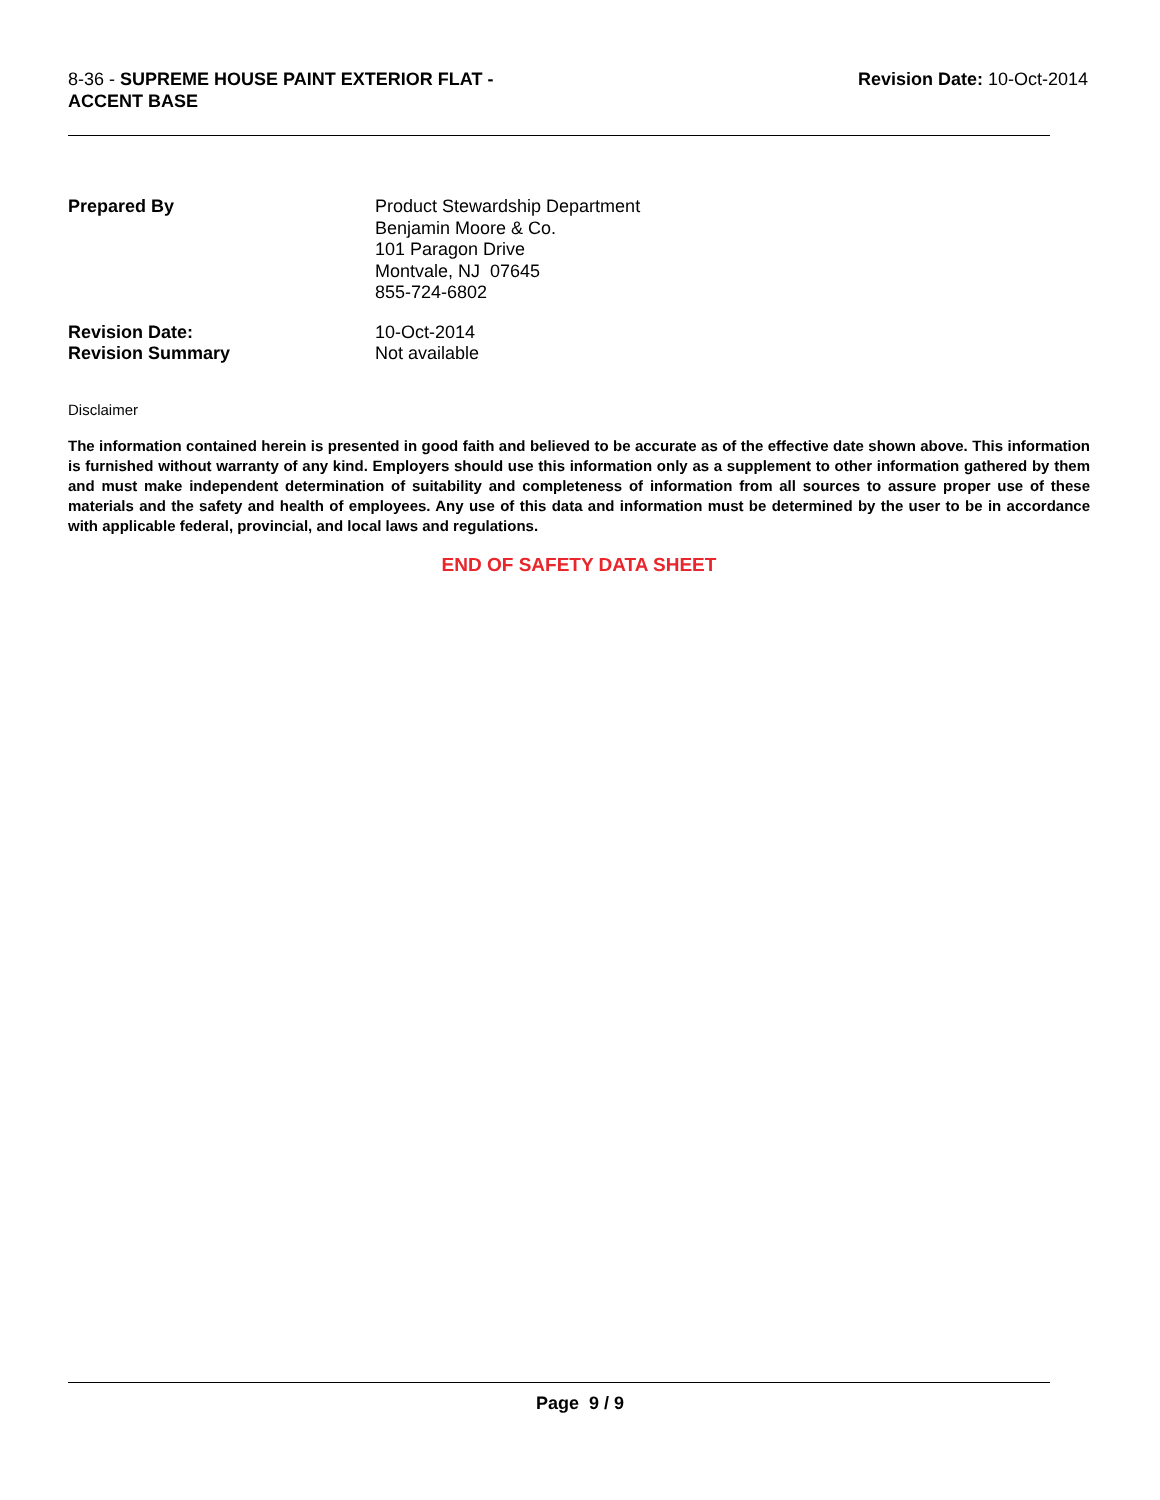8-36 - SUPREME HOUSE PAINT EXTERIOR FLAT -
ACCENT BASE
Revision Date: 10-Oct-2014
Prepared By Product Stewardship Department
Benjamin Moore & Co.
101 Paragon Drive
Montvale, NJ 07645
855-724-6802
Revision Date:
Revision Summary
10-Oct-2014
Not available
Disclaimer
The information contained herein is presented in good faith and believed to be accurate as of the effective date shown above. This information is furnished without warranty of any kind. Employers should use this information only as a supplement to other information gathered by them and must make independent determination of suitability and completeness of information from all sources to assure proper use of these materials and the safety and health of employees. Any use of this data and information must be determined by the user to be in accordance with applicable federal, provincial, and local laws and regulations.
END OF SAFETY DATA SHEET
Page 9 / 9